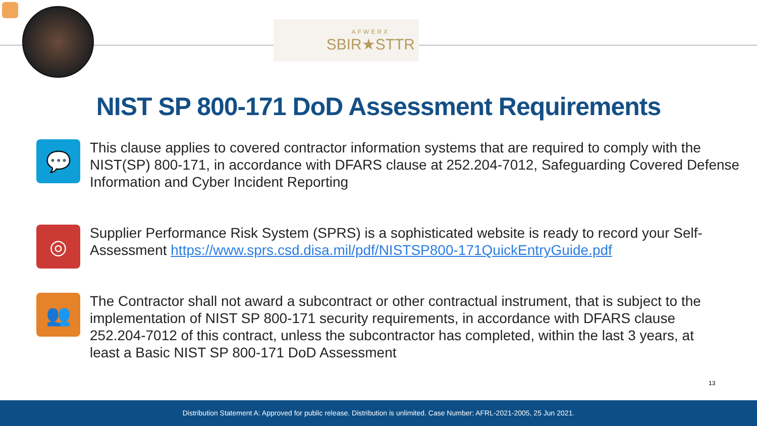AFWERX
SBIR★STTR
NIST SP 800-171 DoD Assessment Requirements
💬
This clause applies to covered contractor information systems that are required to comply with the NIST(SP) 800-171, in accordance with DFARS clause at 252.204-7012, Safeguarding Covered Defense Information and Cyber Incident Reporting
◎
Supplier Performance Risk System (SPRS) is a sophisticated website is ready to record your Self-Assessment https://www.sprs.csd.disa.mil/pdf/NISTSP800-171QuickEntryGuide.pdf
👥
The Contractor shall not award a subcontract or other contractual instrument, that is subject to the implementation of NIST SP 800-171 security requirements, in accordance with DFARS clause 252.204-7012 of this contract, unless the subcontractor has completed, within the last 3 years, at least a Basic NIST SP 800-171 DoD Assessment
13
Distribution Statement A: Approved for public release. Distribution is unlimited. Case Number: AFRL-2021-2005, 25 Jun 2021.